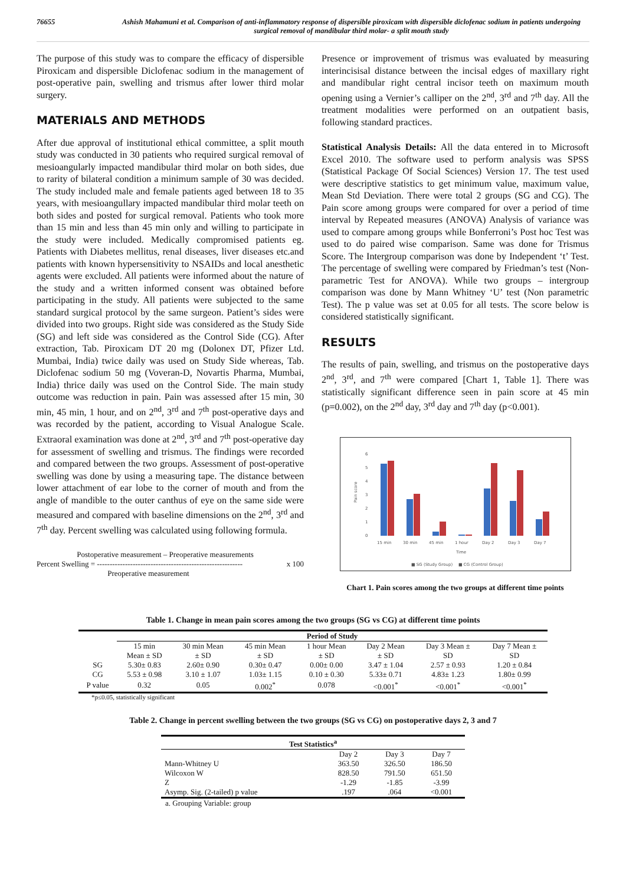76655 Ashish Mahamuni et al. Comparison of anti-inflammatory response of dispersible piroxicam with dispersible diclofenac sodium in patients undergoing surgical removal of mandibular third molar- a split mouth study
The purpose of this study was to compare the efficacy of dispersible Piroxicam and dispersible Diclofenac sodium in the management of post-operative pain, swelling and trismus after lower third molar surgery.
MATERIALS AND METHODS
After due approval of institutional ethical committee, a split mouth study was conducted in 30 patients who required surgical removal of mesioangularly impacted mandibular third molar on both sides, due to rarity of bilateral condition a minimum sample of 30 was decided. The study included male and female patients aged between 18 to 35 years, with mesioangullary impacted mandibular third molar teeth on both sides and posted for surgical removal. Patients who took more than 15 min and less than 45 min only and willing to participate in the study were included. Medically compromised patients eg. Patients with Diabetes mellitus, renal diseases, liver diseases etc.and patients with known hypersensitivity to NSAIDs and local anesthetic agents were excluded. All patients were informed about the nature of the study and a written informed consent was obtained before participating in the study. All patients were subjected to the same standard surgical protocol by the same surgeon. Patient’s sides were divided into two groups. Right side was considered as the Study Side (SG) and left side was considered as the Control Side (CG). After extraction, Tab. Piroxicam DT 20 mg (Dolonex DT, Pfizer Ltd. Mumbai, India) twice daily was used on Study Side whereas, Tab. Diclofenac sodium 50 mg (Voveran-D, Novartis Pharma, Mumbai, India) thrice daily was used on the Control Side. The main study outcome was reduction in pain. Pain was assessed after 15 min, 30 min, 45 min, 1 hour, and on 2<sup>nd</sup>, 3<sup>rd</sup> and 7<sup>th</sup> post-operative days and was recorded by the patient, according to Visual Analogue Scale. Extraoral examination was done at 2<sup>nd</sup>, 3<sup>rd</sup> and 7<sup>th</sup> post-operative day for assessment of swelling and trismus. The findings were recorded and compared between the two groups. Assessment of post-operative swelling was done by using a measuring tape. The distance between lower attachment of ear lobe to the corner of mouth and from the angle of mandible to the outer canthus of eye on the same side were measured and compared with baseline dimensions on the 2<sup>nd</sup>, 3<sup>rd</sup> and 7<sup>th</sup> day. Percent swelling was calculated using following formula.
Postoperative measurement – Preoperative measurements
Percent Swelling = ---------------------------------------------------------
Preoperative measurement
x 100
Presence or improvement of trismus was evaluated by measuring interincisisal distance between the incisal edges of maxillary right and mandibular right central incisor teeth on maximum mouth opening using a Vernier’s calliper on the 2<sup>nd</sup>, 3<sup>rd</sup> and 7<sup>th</sup> day. All the treatment modalities were performed on an outpatient basis, following standard practices.
Statistical Analysis Details: All the data entered in to Microsoft Excel 2010. The software used to perform analysis was SPSS (Statistical Package Of Social Sciences) Version 17. The test used were descriptive statistics to get minimum value, maximum value, Mean Std Deviation. There were total 2 groups (SG and CG). The Pain score among groups were compared for over a period of time interval by Repeated measures (ANOVA) Analysis of variance was used to compare among groups while Bonferroni’s Post hoc Test was used to do paired wise comparison. Same was done for Trismus Score. The Intergroup comparison was done by Independent ‘t’ Test. The percentage of swelling were compared by Friedman’s test (Non-parametric Test for ANOVA). While two groups – intergroup comparison was done by Mann Whitney ‘U’ test (Non parametric Test). The p value was set at 0.05 for all tests. The score below is considered statistically significant.
RESULTS
The results of pain, swelling, and trismus on the postoperative days 2<sup>nd</sup>, 3<sup>rd</sup>, and 7<sup>th</sup> were compared [Chart 1, Table 1]. There was statistically significant difference seen in pain score at 45 min (p=0.002), on the 2<sup>nd</sup> day, 3<sup>rd</sup> day and 7<sup>th</sup> day (p<0.001).
6
5
4
3
2
1
0
Pain score
15 min
30 min
45 min
1 hour
Day 2
Day 3
Day 7
Time
■ SG (Study Group)
■ CG (Control Group)
Chart 1. Pain scores among the two groups at different time points
Table 1. Change in mean pain scores among the two groups (SG vs CG) at different time points
| | Period of Study | | | | | | |
| --- | --- | --- | --- | --- | --- | --- | --- |
| | 15 min Mean ± SD | 30 min Mean ± SD | 45 min Mean ± SD | 1 hour Mean ± SD | Day 2 Mean ± SD | Day 3 Mean ± SD | Day 7 Mean ± SD |
| SG | 5.30± 0.83 | 2.60± 0.90 | 0.30± 0.47 | 0.00± 0.00 | 3.47 ± 1.04 | 2.57 ± 0.93 | 1.20 ± 0.84 |
| CG | 5.53 ± 0.98 | 3.10 ± 1.07 | 1.03± 1.15 | 0.10 ± 0.30 | 5.33± 0.71 | 4.83± 1.23 | 1.80± 0.99 |
| P value | 0.32 | 0.05 | 0.002<sup>*</sup> | 0.078 | <0.001<sup>*</sup> | <0.001<sup>*</sup> | <0.001<sup>*</sup> |
*p≤0.05, statistically significant
Table 2. Change in percent swelling between the two groups (SG vs CG) on postoperative days 2, 3 and 7
| Test Statistics<sup>a</sup> | | | |
| --- | --- | --- | --- |
| | Day 2 | Day 3 | Day 7 |
| Mann-Whitney U | 363.50 | 326.50 | 186.50 |
| Wilcoxon W | 828.50 | 791.50 | 651.50 |
| Z | -1.29 | -1.85 | -3.99 |
| Asymp. Sig. (2-tailed) p value | .197 | .064 | <0.001 |
a. Grouping Variable: group